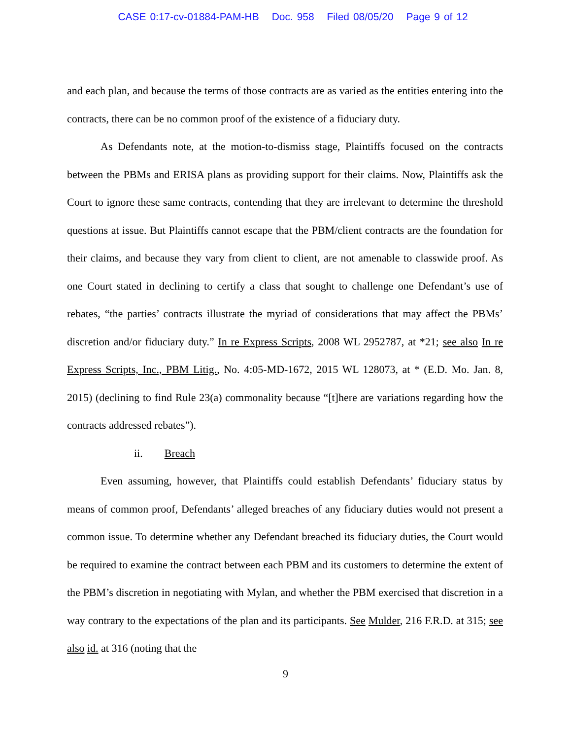CASE 0:17-cv-01884-PAM-HB Doc. 958 Filed 08/05/20 Page 9 of 12
and each plan, and because the terms of those contracts are as varied as the entities entering into the contracts, there can be no common proof of the existence of a fiduciary duty.
As Defendants note, at the motion-to-dismiss stage, Plaintiffs focused on the contracts between the PBMs and ERISA plans as providing support for their claims. Now, Plaintiffs ask the Court to ignore these same contracts, contending that they are irrelevant to determine the threshold questions at issue. But Plaintiffs cannot escape that the PBM/client contracts are the foundation for their claims, and because they vary from client to client, are not amenable to classwide proof. As one Court stated in declining to certify a class that sought to challenge one Defendant’s use of rebates, “the parties’ contracts illustrate the myriad of considerations that may affect the PBMs’ discretion and/or fiduciary duty.” In re Express Scripts, 2008 WL 2952787, at *21; see also In re Express Scripts, Inc., PBM Litig., No. 4:05-MD-1672, 2015 WL 128073, at * (E.D. Mo. Jan. 8, 2015) (declining to find Rule 23(a) commonality because “[t]here are variations regarding how the contracts addressed rebates”).
ii. Breach
Even assuming, however, that Plaintiffs could establish Defendants’ fiduciary status by means of common proof, Defendants’ alleged breaches of any fiduciary duties would not present a common issue. To determine whether any Defendant breached its fiduciary duties, the Court would be required to examine the contract between each PBM and its customers to determine the extent of the PBM’s discretion in negotiating with Mylan, and whether the PBM exercised that discretion in a way contrary to the expectations of the plan and its participants. See Mulder, 216 F.R.D. at 315; see also id. at 316 (noting that the
9